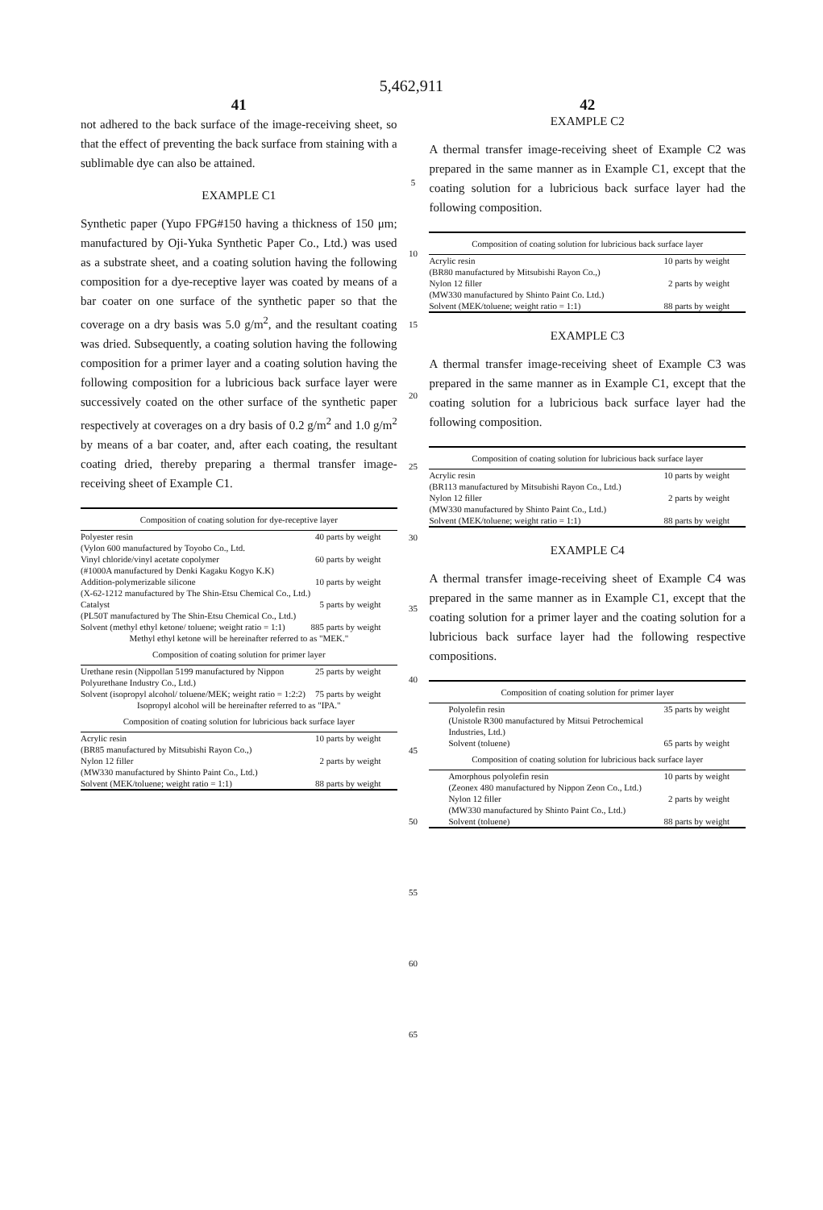5,462,911
41
not adhered to the back surface of the image-receiving sheet, so that the effect of preventing the back surface from staining with a sublimable dye can also be attained.
EXAMPLE C1
Synthetic paper (Yupo FPG#150 having a thickness of 150 μm; manufactured by Oji-Yuka Synthetic Paper Co., Ltd.) was used as a substrate sheet, and a coating solution having the following composition for a dye-receptive layer was coated by means of a bar coater on one surface of the synthetic paper so that the coverage on a dry basis was 5.0 g/m<sup>2</sup>, and the resultant coating was dried. Subsequently, a coating solution having the following composition for a primer layer and a coating solution having the following composition for a lubricious back surface layer were successively coated on the other surface of the synthetic paper respectively at coverages on a dry basis of 0.2 g/m<sup>2</sup> and 1.0 g/m<sup>2</sup> by means of a bar coater, and, after each coating, the resultant coating dried, thereby preparing a thermal transfer image-receiving sheet of Example C1.
| Composition of coating solution for dye-receptive layer | |
| --- | --- |
| Polyester resin (Vylon 600 manufactured by Toyobo Co., Ltd. | 40 parts by weight |
| Vinyl chloride/vinyl acetate copolymer (#1000A manufactured by Denki Kagaku Kogyo K.K) | 60 parts by weight |
| Addition-polymerizable silicone (X-62-1212 manufactured by The Shin-Etsu Chemical Co., Ltd.) | 10 parts by weight |
| Catalyst (PL50T manufactured by The Shin-Etsu Chemical Co., Ltd.) | 5 parts by weight |
| Solvent (methyl ethyl ketone/ toluene; weight ratio = 1:1) | 885 parts by weight |
| Methyl ethyl ketone will be hereinafter referred to as "MEK." | |
| Composition of coating solution for primer layer | |
| Urethane resin (Nippollan 5199 manufactured by Nippon Polyurethane Industry Co., Ltd.) | 25 parts by weight |
| Solvent (isopropyl alcohol/ toluene/MEK; weight ratio = 1:2:2) | 75 parts by weight |
| Isopropyl alcohol will be hereinafter referred to as "IPA." | |
| Composition of coating solution for lubricious back surface layer | |
| Acrylic resin (BR85 manufactured by Mitsubishi Rayon Co.,) | 10 parts by weight |
| Nylon 12 filler (MW330 manufactured by Shinto Paint Co., Ltd.) | 2 parts by weight |
| Solvent (MEK/toluene; weight ratio = 1:1) | 88 parts by weight |
5
10
15
20
25
30
35
40
45
50
55
60
65
42
EXAMPLE C2
A thermal transfer image-receiving sheet of Example C2 was prepared in the same manner as in Example C1, except that the coating solution for a lubricious back surface layer had the following composition.
| Composition of coating solution for lubricious back surface layer | |
| --- | --- |
| Acrylic resin (BR80 manufactured by Mitsubishi Rayon Co.,) | 10 parts by weight |
| Nylon 12 filler (MW330 manufactured by Shinto Paint Co. Ltd.) | 2 parts by weight |
| Solvent (MEK/toluene; weight ratio = 1:1) | 88 parts by weight |
EXAMPLE C3
A thermal transfer image-receiving sheet of Example C3 was prepared in the same manner as in Example C1, except that the coating solution for a lubricious back surface layer had the following composition.
| Composition of coating solution for lubricious back surface layer | |
| --- | --- |
| Acrylic resin (BR113 manufactured by Mitsubishi Rayon Co., Ltd.) | 10 parts by weight |
| Nylon 12 filler (MW330 manufactured by Shinto Paint Co., Ltd.) | 2 parts by weight |
| Solvent (MEK/toluene; weight ratio = 1:1) | 88 parts by weight |
EXAMPLE C4
A thermal transfer image-receiving sheet of Example C4 was prepared in the same manner as in Example C1, except that the coating solution for a primer layer and the coating solution for a lubricious back surface layer had the following respective compositions.
| Composition of coating solution for primer layer | |
| --- | --- |
| Polyolefin resin (Unistole R300 manufactured by Mitsui Petrochemical Industries, Ltd.) | 35 parts by weight |
| Solvent (toluene) | 65 parts by weight |
| Composition of coating solution for lubricious back surface layer | |
| Amorphous polyolefin resin (Zeonex 480 manufactured by Nippon Zeon Co., Ltd.) | 10 parts by weight |
| Nylon 12 filler (MW330 manufactured by Shinto Paint Co., Ltd.) | 2 parts by weight |
| Solvent (toluene) | 88 parts by weight |